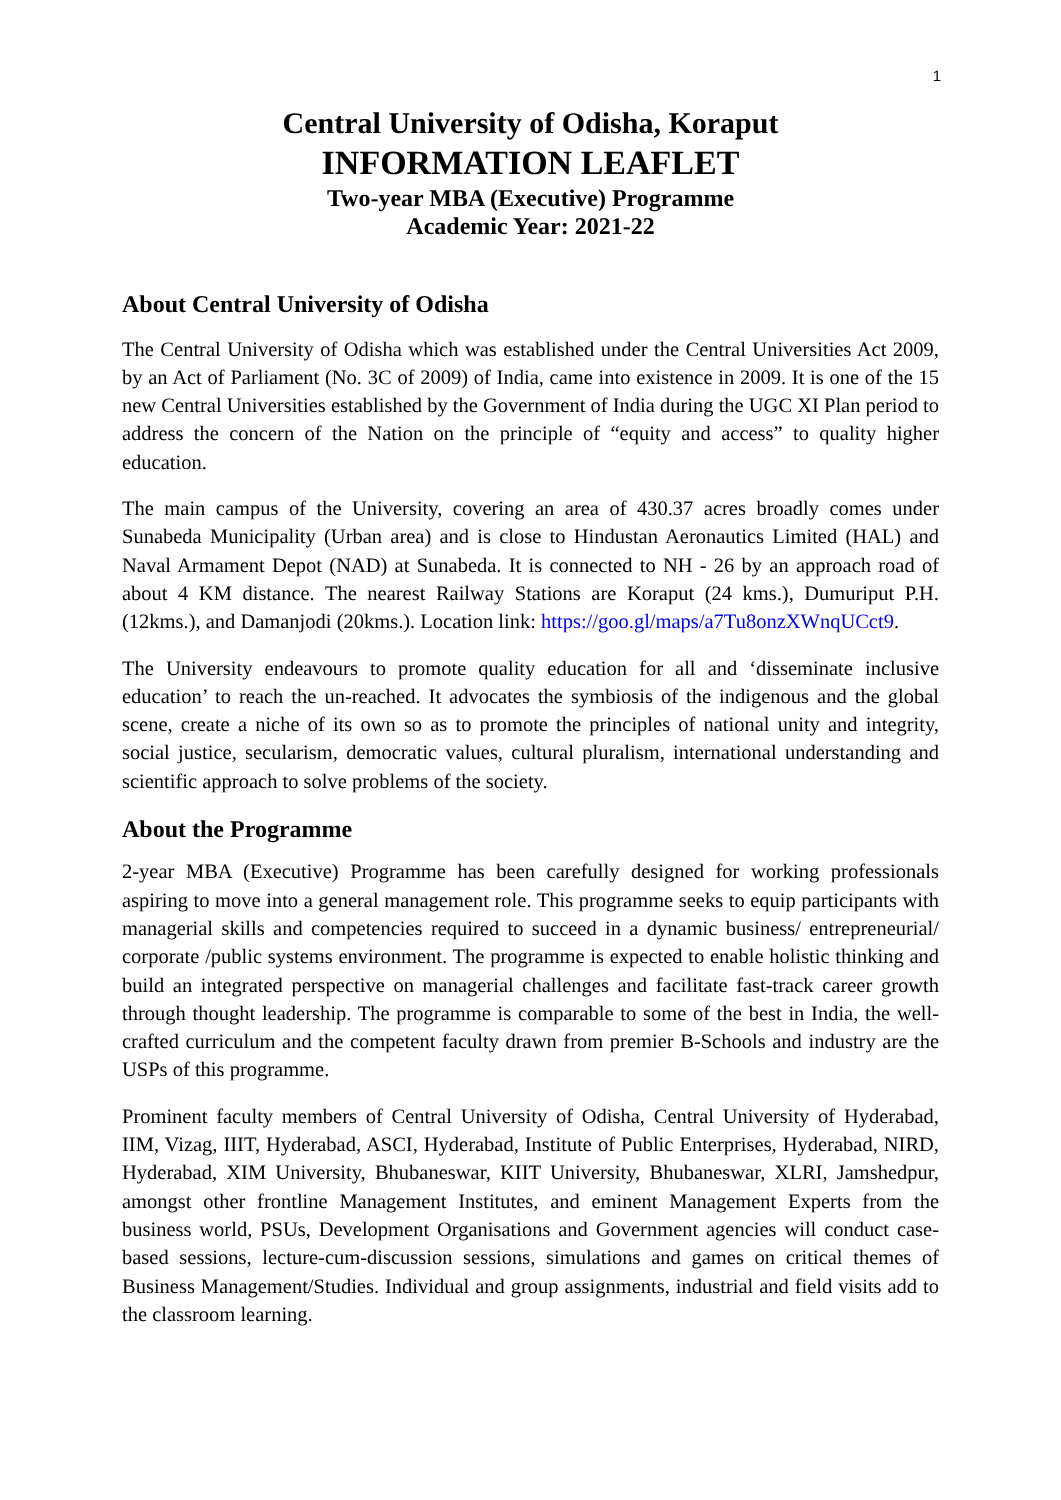1
Central University of Odisha, Koraput
INFORMATION LEAFLET
Two-year MBA (Executive) Programme
Academic Year: 2021-22
About Central University of Odisha
The Central University of Odisha which was established under the Central Universities Act 2009, by an Act of Parliament (No. 3C of 2009) of India, came into existence in 2009. It is one of the 15 new Central Universities established by the Government of India during the UGC XI Plan period to address the concern of the Nation on the principle of “equity and access” to quality higher education.
The main campus of the University, covering an area of 430.37 acres broadly comes under Sunabeda Municipality (Urban area) and is close to Hindustan Aeronautics Limited (HAL) and Naval Armament Depot (NAD) at Sunabeda. It is connected to NH - 26 by an approach road of about 4 KM distance. The nearest Railway Stations are Koraput (24 kms.), Dumuriput P.H. (12kms.), and Damanjodi (20kms.). Location link: https://goo.gl/maps/a7Tu8onzXWnqUCct9.
The University endeavours to promote quality education for all and ‘disseminate inclusive education’ to reach the un-reached. It advocates the symbiosis of the indigenous and the global scene, create a niche of its own so as to promote the principles of national unity and integrity, social justice, secularism, democratic values, cultural pluralism, international understanding and scientific approach to solve problems of the society.
About the Programme
2-year MBA (Executive) Programme has been carefully designed for working professionals aspiring to move into a general management role. This programme seeks to equip participants with managerial skills and competencies required to succeed in a dynamic business/ entrepreneurial/ corporate /public systems environment. The programme is expected to enable holistic thinking and build an integrated perspective on managerial challenges and facilitate fast-track career growth through thought leadership. The programme is comparable to some of the best in India, the well-crafted curriculum and the competent faculty drawn from premier B-Schools and industry are the USPs of this programme.
Prominent faculty members of Central University of Odisha, Central University of Hyderabad, IIM, Vizag, IIIT, Hyderabad, ASCI, Hyderabad, Institute of Public Enterprises, Hyderabad, NIRD, Hyderabad, XIM University, Bhubaneswar, KIIT University, Bhubaneswar, XLRI, Jamshedpur, amongst other frontline Management Institutes, and eminent Management Experts from the business world, PSUs, Development Organisations and Government agencies will conduct case-based sessions, lecture-cum-discussion sessions, simulations and games on critical themes of Business Management/Studies. Individual and group assignments, industrial and field visits add to the classroom learning.